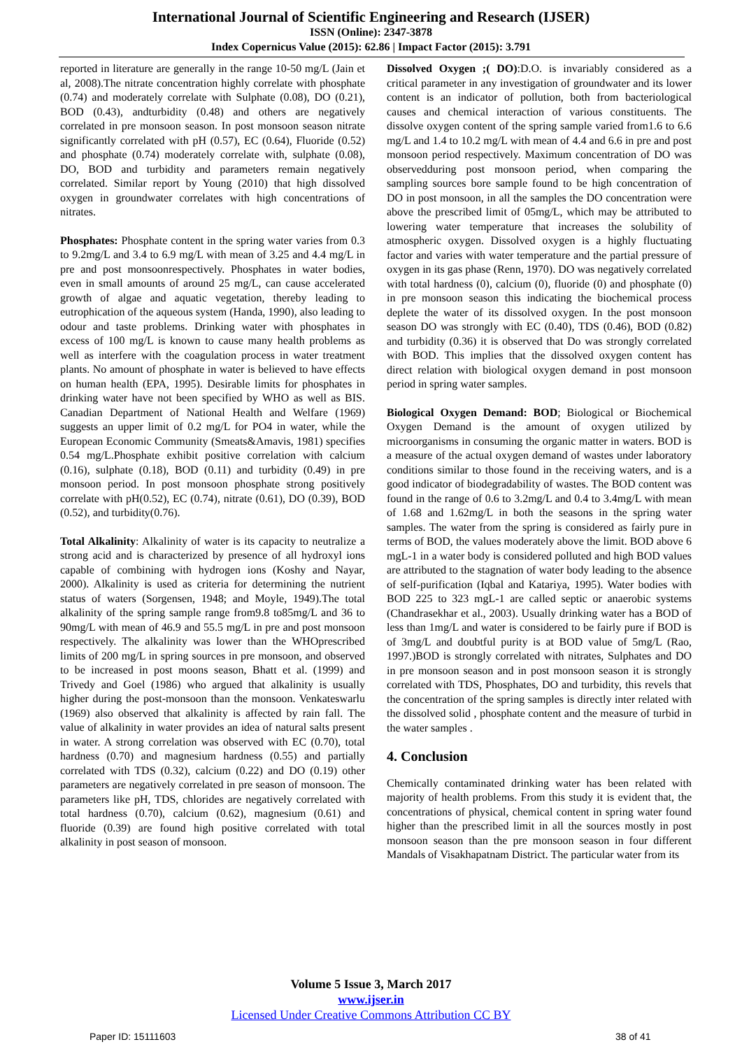International Journal of Scientific Engineering and Research (IJSER)
ISSN (Online): 2347-3878
Index Copernicus Value (2015): 62.86 | Impact Factor (2015): 3.791
reported in literature are generally in the range 10-50 mg/L (Jain et al, 2008).The nitrate concentration highly correlate with phosphate (0.74) and moderately correlate with Sulphate (0.08), DO (0.21), BOD (0.43), andturbidity (0.48) and others are negatively correlated in pre monsoon season. In post monsoon season nitrate significantly correlated with pH (0.57), EC (0.64), Fluoride (0.52) and phosphate (0.74) moderately correlate with, sulphate (0.08), DO, BOD and turbidity and parameters remain negatively correlated. Similar report by Young (2010) that high dissolved oxygen in groundwater correlates with high concentrations of nitrates.
Phosphates: Phosphate content in the spring water varies from 0.3 to 9.2mg/L and 3.4 to 6.9 mg/L with mean of 3.25 and 4.4 mg/L in pre and post monsoonrespectively. Phosphates in water bodies, even in small amounts of around 25 mg/L, can cause accelerated growth of algae and aquatic vegetation, thereby leading to eutrophication of the aqueous system (Handa, 1990), also leading to odour and taste problems. Drinking water with phosphates in excess of 100 mg/L is known to cause many health problems as well as interfere with the coagulation process in water treatment plants. No amount of phosphate in water is believed to have effects on human health (EPA, 1995). Desirable limits for phosphates in drinking water have not been specified by WHO as well as BIS. Canadian Department of National Health and Welfare (1969) suggests an upper limit of 0.2 mg/L for PO4 in water, while the European Economic Community (Smeats&Amavis, 1981) specifies 0.54 mg/L.Phosphate exhibit positive correlation with calcium (0.16), sulphate (0.18), BOD (0.11) and turbidity (0.49) in pre monsoon period. In post monsoon phosphate strong positively correlate with pH(0.52), EC (0.74), nitrate (0.61), DO (0.39), BOD (0.52), and turbidity(0.76).
Total Alkalinity: Alkalinity of water is its capacity to neutralize a strong acid and is characterized by presence of all hydroxyl ions capable of combining with hydrogen ions (Koshy and Nayar, 2000). Alkalinity is used as criteria for determining the nutrient status of waters (Sorgensen, 1948; and Moyle, 1949).The total alkalinity of the spring sample range from9.8 to85mg/L and 36 to 90mg/L with mean of 46.9 and 55.5 mg/L in pre and post monsoon respectively. The alkalinity was lower than the WHOprescribed limits of 200 mg/L in spring sources in pre monsoon, and observed to be increased in post moons season, Bhatt et al. (1999) and Trivedy and Goel (1986) who argued that alkalinity is usually higher during the post-monsoon than the monsoon. Venkateswarlu (1969) also observed that alkalinity is affected by rain fall. The value of alkalinity in water provides an idea of natural salts present in water. A strong correlation was observed with EC (0.70), total hardness (0.70) and magnesium hardness (0.55) and partially correlated with TDS (0.32), calcium (0.22) and DO (0.19) other parameters are negatively correlated in pre season of monsoon. The parameters like pH, TDS, chlorides are negatively correlated with total hardness (0.70), calcium (0.62), magnesium (0.61) and fluoride (0.39) are found high positive correlated with total alkalinity in post season of monsoon.
Dissolved Oxygen ;( DO):D.O. is invariably considered as a critical parameter in any investigation of groundwater and its lower content is an indicator of pollution, both from bacteriological causes and chemical interaction of various constituents. The dissolve oxygen content of the spring sample varied from1.6 to 6.6 mg/L and 1.4 to 10.2 mg/L with mean of 4.4 and 6.6 in pre and post monsoon period respectively. Maximum concentration of DO was observedduring post monsoon period, when comparing the sampling sources bore sample found to be high concentration of DO in post monsoon, in all the samples the DO concentration were above the prescribed limit of 05mg/L, which may be attributed to lowering water temperature that increases the solubility of atmospheric oxygen. Dissolved oxygen is a highly fluctuating factor and varies with water temperature and the partial pressure of oxygen in its gas phase (Renn, 1970). DO was negatively correlated with total hardness (0), calcium (0), fluoride (0) and phosphate (0) in pre monsoon season this indicating the biochemical process deplete the water of its dissolved oxygen. In the post monsoon season DO was strongly with EC (0.40), TDS (0.46), BOD (0.82) and turbidity (0.36) it is observed that Do was strongly correlated with BOD. This implies that the dissolved oxygen content has direct relation with biological oxygen demand in post monsoon period in spring water samples.
Biological Oxygen Demand: BOD; Biological or Biochemical Oxygen Demand is the amount of oxygen utilized by microorganisms in consuming the organic matter in waters. BOD is a measure of the actual oxygen demand of wastes under laboratory conditions similar to those found in the receiving waters, and is a good indicator of biodegradability of wastes. The BOD content was found in the range of 0.6 to 3.2mg/L and 0.4 to 3.4mg/L with mean of 1.68 and 1.62mg/L in both the seasons in the spring water samples. The water from the spring is considered as fairly pure in terms of BOD, the values moderately above the limit. BOD above 6 mgL-1 in a water body is considered polluted and high BOD values are attributed to the stagnation of water body leading to the absence of self-purification (Iqbal and Katariya, 1995). Water bodies with BOD 225 to 323 mgL-1 are called septic or anaerobic systems (Chandrasekhar et al., 2003). Usually drinking water has a BOD of less than 1mg/L and water is considered to be fairly pure if BOD is of 3mg/L and doubtful purity is at BOD value of 5mg/L (Rao, 1997.)BOD is strongly correlated with nitrates, Sulphates and DO in pre monsoon season and in post monsoon season it is strongly correlated with TDS, Phosphates, DO and turbidity, this revels that the concentration of the spring samples is directly inter related with the dissolved solid , phosphate content and the measure of turbid in the water samples .
4. Conclusion
Chemically contaminated drinking water has been related with majority of health problems. From this study it is evident that, the concentrations of physical, chemical content in spring water found higher than the prescribed limit in all the sources mostly in post monsoon season than the pre monsoon season in four different Mandals of Visakhapatnam District. The particular water from its
Volume 5 Issue 3, March 2017
www.ijser.in
Licensed Under Creative Commons Attribution CC BY
Paper ID: 15111603 38 of 41